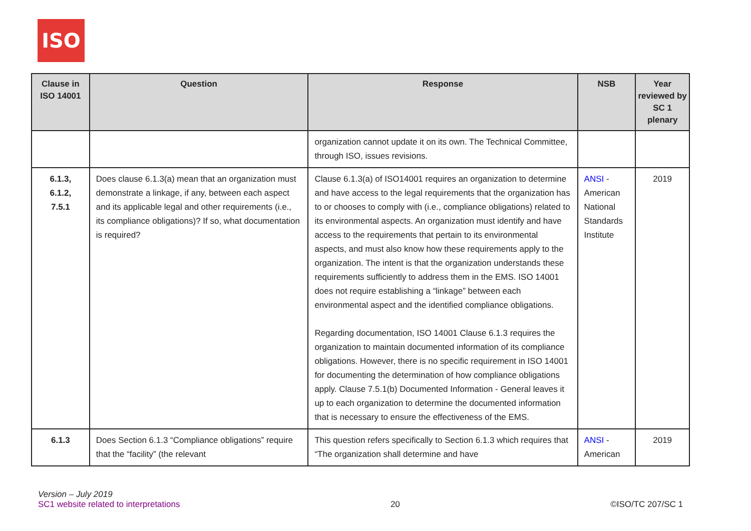ISO
| Clause in ISO 14001 | Question | Response | NSB | Year reviewed by SC 1 plenary |
| --- | --- | --- | --- | --- |
| | | organization cannot update it on its own. The Technical Committee, through ISO, issues revisions. | | |
| 6.1.3, 6.1.2, 7.5.1 | Does clause 6.1.3(a) mean that an organization must demonstrate a linkage, if any, between each aspect and its applicable legal and other requirements (i.e., its compliance obligations)? If so, what documentation is required? | Clause 6.1.3(a) of ISO14001 requires an organization to determine and have access to the legal requirements that the organization has to or chooses to comply with (i.e., compliance obligations) related to its environmental aspects. An organization must identify and have access to the requirements that pertain to its environmental aspects, and must also know how these requirements apply to the organization. The intent is that the organization understands these requirements sufficiently to address them in the EMS. ISO 14001 does not require establishing a “linkage” between each environmental aspect and the identified compliance obligations. Regarding documentation, ISO 14001 Clause 6.1.3 requires the organization to maintain documented information of its compliance obligations. However, there is no specific requirement in ISO 14001 for documenting the determination of how compliance obligations apply. Clause 7.5.1(b) Documented Information - General leaves it up to each organization to determine the documented information that is necessary to ensure the effectiveness of the EMS. | ANSI - American National Standards Institute | 2019 |
| 6.1.3 | Does Section 6.1.3 “Compliance obligations” require that the “facility” (the relevant | This question refers specifically to Section 6.1.3 which requires that “The organization shall determine and have | ANSI - American | 2019 |
Version – July 2019
SC1 website related to interpretations
20
©ISO/TC 207/SC 1